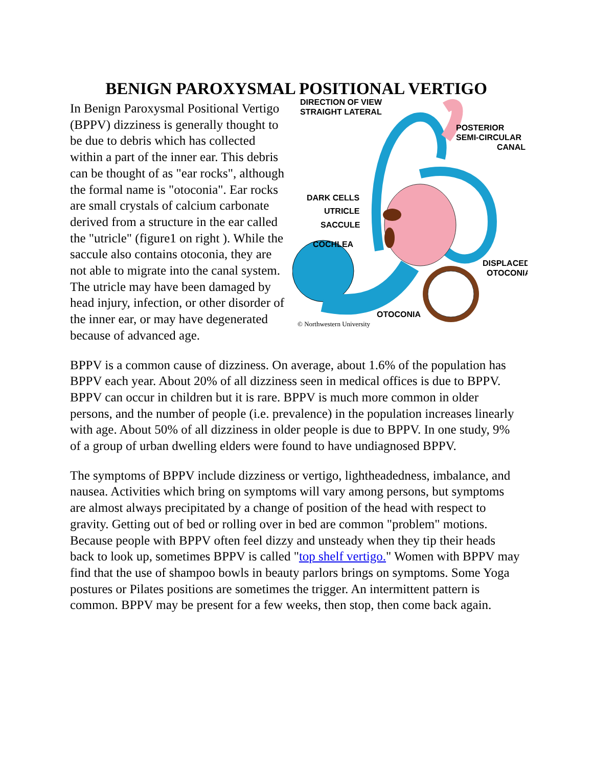BENIGN PAROXYSMAL POSITIONAL VERTIGO
DIRECTION OF VIEW
STRAIGHT LATERAL
POSTERIOR
SEMI-CIRCULAR
CANAL
DARK CELLS
UTRICLE
SACCULE
COCHLEA
DISPLACED
OTOCONIA
OTOCONIA
© Northwestern University
In Benign Paroxysmal Positional Vertigo (BPPV) dizziness is generally thought to be due to debris which has collected within a part of the inner ear. This debris can be thought of as "ear rocks", although the formal name is "otoconia". Ear rocks are small crystals of calcium carbonate derived from a structure in the ear called the "utricle" (figure1 on right ). While the saccule also contains otoconia, they are not able to migrate into the canal system. The utricle may have been damaged by head injury, infection, or other disorder of the inner ear, or may have degenerated because of advanced age.
BPPV is a common cause of dizziness. On average, about 1.6% of the population has BPPV each year. About 20% of all dizziness seen in medical offices is due to BPPV. BPPV can occur in children but it is rare. BPPV is much more common in older persons, and the number of people (i.e. prevalence) in the population increases linearly with age. About 50% of all dizziness in older people is due to BPPV. In one study, 9% of a group of urban dwelling elders were found to have undiagnosed BPPV.
The symptoms of BPPV include dizziness or vertigo, lightheadedness, imbalance, and nausea. Activities which bring on symptoms will vary among persons, but symptoms are almost always precipitated by a change of position of the head with respect to gravity. Getting out of bed or rolling over in bed are common "problem" motions. Because people with BPPV often feel dizzy and unsteady when they tip their heads back to look up, sometimes BPPV is called "top shelf vertigo." Women with BPPV may find that the use of shampoo bowls in beauty parlors brings on symptoms. Some Yoga postures or Pilates positions are sometimes the trigger. An intermittent pattern is common. BPPV may be present for a few weeks, then stop, then come back again.